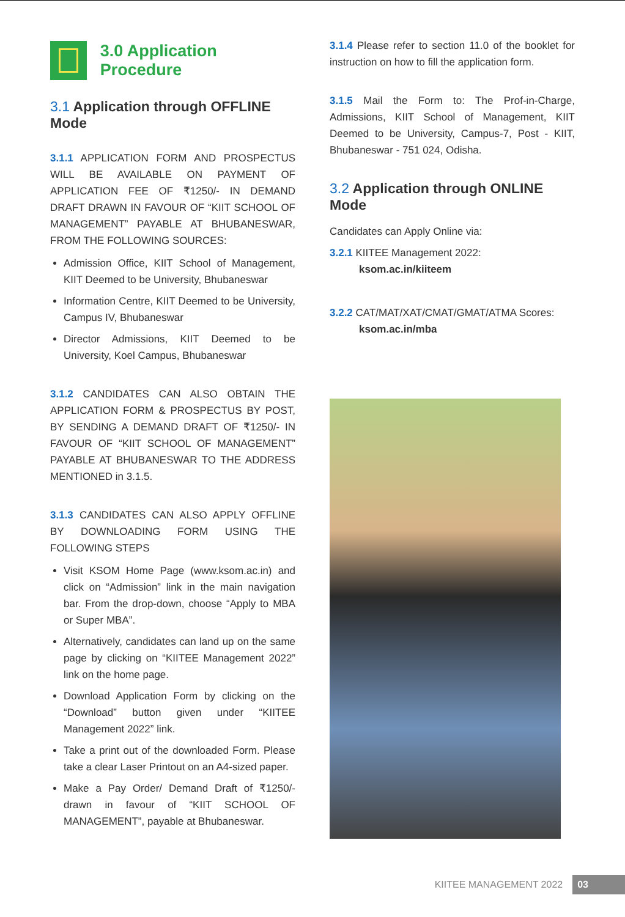3.0 Application Procedure
3.1 Application through OFFLINE Mode
3.1.1 APPLICATION FORM AND PROSPECTUS WILL BE AVAILABLE ON PAYMENT OF APPLICATION FEE OF ₹1250/- IN DEMAND DRAFT DRAWN IN FAVOUR OF “KIIT SCHOOL OF MANAGEMENT” PAYABLE AT BHUBANESWAR, FROM THE FOLLOWING SOURCES:
Admission Office, KIIT School of Management, KIIT Deemed to be University, Bhubaneswar
Information Centre, KIIT Deemed to be University, Campus IV, Bhubaneswar
Director Admissions, KIIT Deemed to be University, Koel Campus, Bhubaneswar
3.1.2 CANDIDATES CAN ALSO OBTAIN THE APPLICATION FORM & PROSPECTUS BY POST, BY SENDING A DEMAND DRAFT OF ₹1250/- IN FAVOUR OF “KIIT SCHOOL OF MANAGEMENT” PAYABLE AT BHUBANESWAR TO THE ADDRESS MENTIONED in 3.1.5.
3.1.3 CANDIDATES CAN ALSO APPLY OFFLINE BY DOWNLOADING FORM USING THE FOLLOWING STEPS
Visit KSOM Home Page (www.ksom.ac.in) and click on “Admission” link in the main navigation bar. From the drop-down, choose “Apply to MBA or Super MBA”.
Alternatively, candidates can land up on the same page by clicking on “KIITEE Management 2022” link on the home page.
Download Application Form by clicking on the “Download” button given under “KIITEE Management 2022” link.
Take a print out of the downloaded Form. Please take a clear Laser Printout on an A4-sized paper.
Make a Pay Order/ Demand Draft of ₹1250/- drawn in favour of “KIIT SCHOOL OF MANAGEMENT”, payable at Bhubaneswar.
3.1.4 Please refer to section 11.0 of the booklet for instruction on how to fill the application form.
3.1.5 Mail the Form to: The Prof-in-Charge, Admissions, KIIT School of Management, KIIT Deemed to be University, Campus-7, Post - KIIT, Bhubaneswar - 751 024, Odisha.
3.2 Application through ONLINE Mode
Candidates can Apply Online via:
3.2.1 KIITEE Management 2022:
ksom.ac.in/kiiteem
3.2.2 CAT/MAT/XAT/CMAT/GMAT/ATMA Scores:
ksom.ac.in/mba
KIITEE MANAGEMENT 2022 03